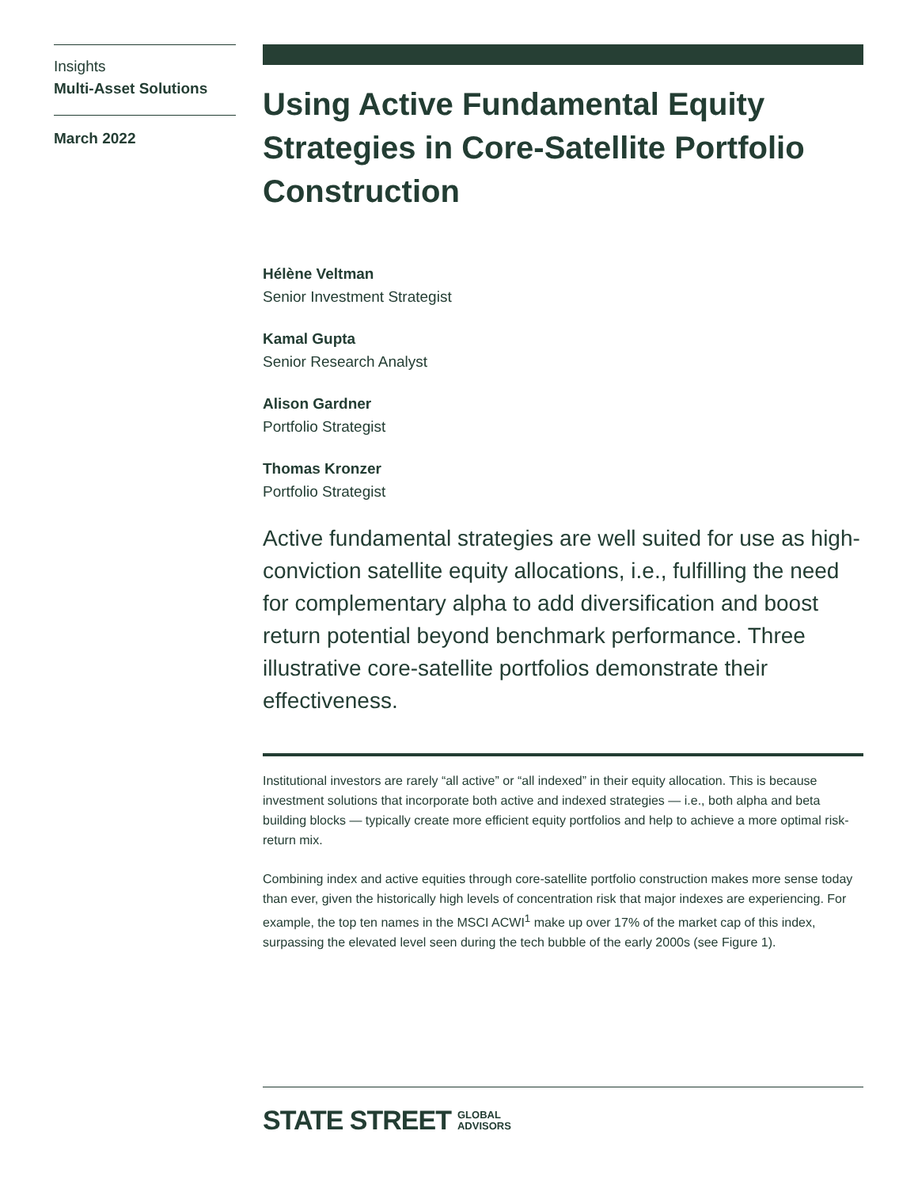Insights
Multi-Asset Solutions
March 2022
Using Active Fundamental Equity Strategies in Core-Satellite Portfolio Construction
Hélène Veltman
Senior Investment Strategist
Kamal Gupta
Senior Research Analyst
Alison Gardner
Portfolio Strategist
Thomas Kronzer
Portfolio Strategist
Active fundamental strategies are well suited for use as high-conviction satellite equity allocations, i.e., fulfilling the need for complementary alpha to add diversification and boost return potential beyond benchmark performance. Three illustrative core-satellite portfolios demonstrate their effectiveness.
Institutional investors are rarely “all active” or “all indexed” in their equity allocation. This is because investment solutions that incorporate both active and indexed strategies — i.e., both alpha and beta building blocks — typically create more efficient equity portfolios and help to achieve a more optimal risk-return mix.
Combining index and active equities through core-satellite portfolio construction makes more sense today than ever, given the historically high levels of concentration risk that major indexes are experiencing. For example, the top ten names in the MSCI ACWI<sup>1</sup> make up over 17% of the market cap of this index, surpassing the elevated level seen during the tech bubble of the early 2000s (see Figure 1).
STATE STREET GLOBAL
ADVISORS